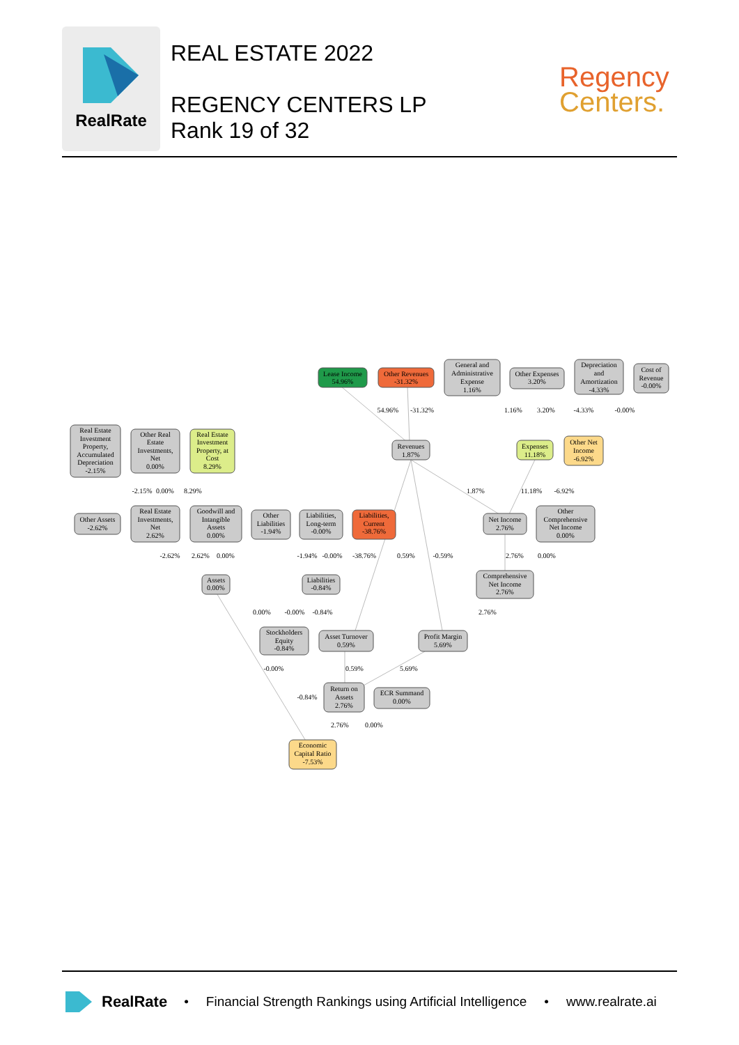RealRate
REAL ESTATE 2022
REGENCY CENTERS LP
Rank 19 of 32
Regency
Centers.
Lease Income
54.96%
Other Revenues
-31.32%
General and
Administrative
Expense
1.16%
Other Expenses
3.20%
Depreciation
and
Amortization
-4.33%
Cost of
Revenue
-0.00%
Real Estate
Investment
Property,
Accumulated
Depreciation
-2.15%
Other Real
Estate
Investments,
Net
0.00%
Real Estate
Investment
Property, at
Cost
8.29%
Revenues
1.87%
Expenses
11.18%
Other Net
Income
-6.92%
Other Assets
-2.62%
Real Estate
Investments,
Net
2.62%
Goodwill and
Intangible
Assets
0.00%
Other
Liabilities
-1.94%
Liabilities,
Long-term
-0.00%
Liabilities,
Current
-38.76%
Net Income
2.76%
Other
Comprehensive
Net Income
0.00%
Assets
0.00%
Liabilities
-0.84%
Comprehensive
Net Income
2.76%
Stockholders
Equity
-0.84%
Asset Turnover
0.59%
Profit Margin
5.69%
Return on
Assets
2.76%
ECR Summand
0.00%
Economic
Capital Ratio
-7.53%
54.96%
-31.32%
1.16%
3.20%
-4.33%
-0.00%
-2.15%
0.00%
8.29%
1.87%
11.18%
-6.92%
-2.62%
2.62%
0.00%
-1.94%
-0.00%
-38.76%
0.59%
-0.59%
2.76%
0.00%
0.00%
-0.00%
-0.84%
2.76%
-0.00%
0.59%
5.69%
-0.84%
2.76%
0.00%
RealRate • Financial Strength Rankings using Artificial Intelligence • www.realrate.ai